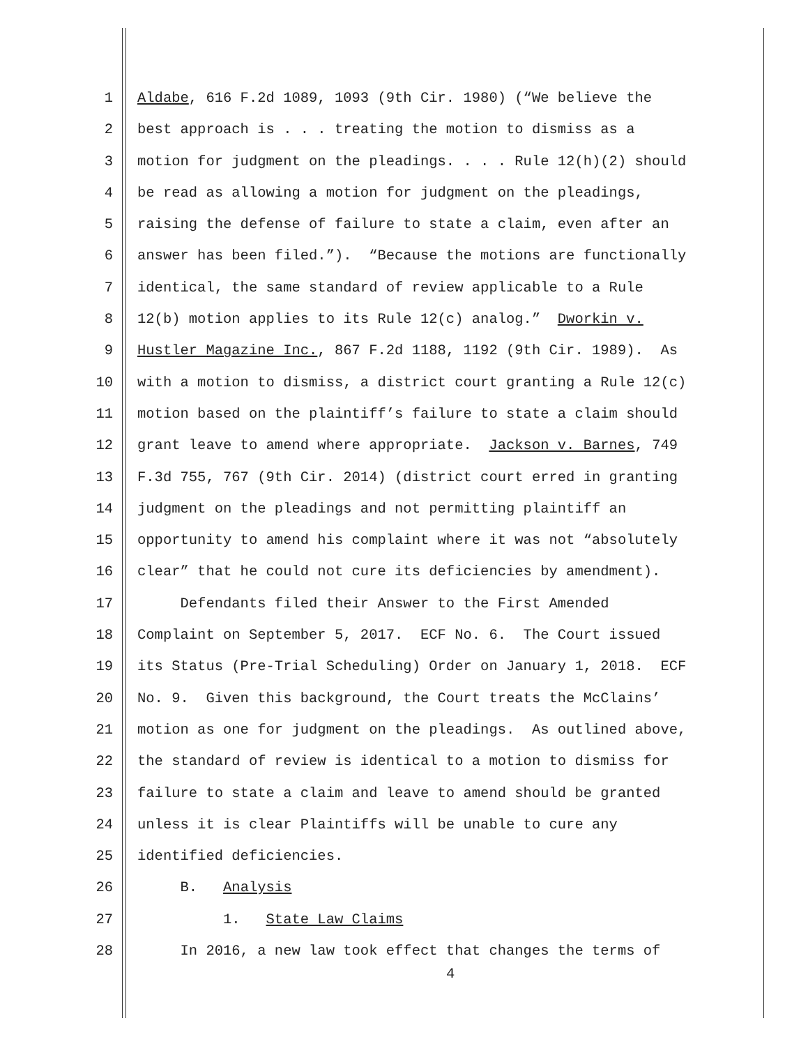1 Aldabe, 616 F.2d 1089, 1093 (9th Cir. 1980) (“We believe the
2 best approach is . . . treating the motion to dismiss as a
3 motion for judgment on the pleadings. . . . Rule 12(h)(2) should
4 be read as allowing a motion for judgment on the pleadings,
5 raising the defense of failure to state a claim, even after an
6 answer has been filed.”). “Because the motions are functionally
7 identical, the same standard of review applicable to a Rule
8 12(b) motion applies to its Rule 12(c) analog.” Dworkin v.
9 Hustler Magazine Inc., 867 F.2d 1188, 1192 (9th Cir. 1989). As
10 with a motion to dismiss, a district court granting a Rule 12(c)
11 motion based on the plaintiff’s failure to state a claim should
12 grant leave to amend where appropriate. Jackson v. Barnes, 749
13 F.3d 755, 767 (9th Cir. 2014) (district court erred in granting
14 judgment on the pleadings and not permitting plaintiff an
15 opportunity to amend his complaint where it was not “absolutely
16 clear” that he could not cure its deficiencies by amendment).
17 Defendants filed their Answer to the First Amended
18 Complaint on September 5, 2017. ECF No. 6. The Court issued
19 its Status (Pre-Trial Scheduling) Order on January 1, 2018. ECF
20 No. 9. Given this background, the Court treats the McClains’
21 motion as one for judgment on the pleadings. As outlined above,
22 the standard of review is identical to a motion to dismiss for
23 failure to state a claim and leave to amend should be granted
24 unless it is clear Plaintiffs will be unable to cure any
25 identified deficiencies.
26 B. Analysis
27 1. State Law Claims
28 In 2016, a new law took effect that changes the terms of
4